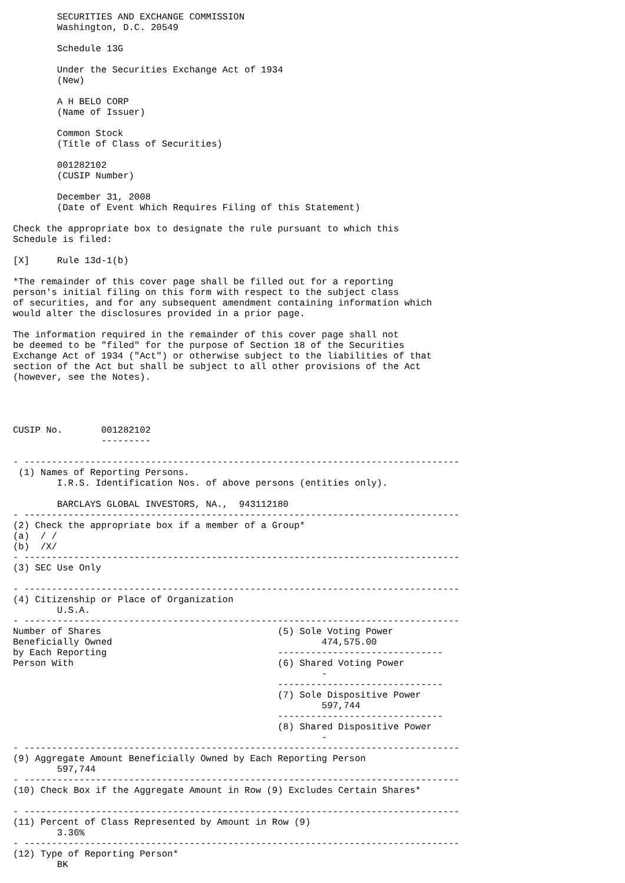SECURITIES AND EXCHANGE COMMISSION
        Washington, D.C. 20549

        Schedule 13G

        Under the Securities Exchange Act of 1934
        (New)

        A H BELO CORP
        (Name of Issuer)

        Common Stock
        (Title of Class of Securities)

        001282102
        (CUSIP Number)

        December 31, 2008
        (Date of Event Which Requires Filing of this Statement)

Check the appropriate box to designate the rule pursuant to which this
Schedule is filed:

[X]     Rule 13d-1(b)

*The remainder of this cover page shall be filled out for a reporting
person's initial filing on this form with respect to the subject class
of securities, and for any subsequent amendment containing information which
would alter the disclosures provided in a prior page.

The information required in the remainder of this cover page shall not
be deemed to be "filed" for the purpose of Section 18 of the Securities
Exchange Act of 1934 ("Act") or otherwise subject to the liabilities of that
section of the Act but shall be subject to all other provisions of the Act
(however, see the Notes).




CUSIP No.       001282102
                ---------

- -------------------------------------------------------------------------------
 (1) Names of Reporting Persons.
        I.R.S. Identification Nos. of above persons (entities only).

        BARCLAYS GLOBAL INVESTORS, NA.,  943112180
- -------------------------------------------------------------------------------
(2) Check the appropriate box if a member of a Group*
(a)  / /
(b)  /X/
- -------------------------------------------------------------------------------
(3) SEC Use Only

- -------------------------------------------------------------------------------
(4) Citizenship or Place of Organization
        U.S.A.
- -------------------------------------------------------------------------------
Number of Shares                                (5) Sole Voting Power
Beneficially Owned                                      474,575.00
by Each Reporting                               ------------------------------
Person With                                     (6) Shared Voting Power
                                                        -
                                                ------------------------------
                                                (7) Sole Dispositive Power
                                                        597,744
                                                ------------------------------
                                                (8) Shared Dispositive Power
                                                        -
- -------------------------------------------------------------------------------
(9) Aggregate Amount Beneficially Owned by Each Reporting Person
        597,744
- -------------------------------------------------------------------------------
(10) Check Box if the Aggregate Amount in Row (9) Excludes Certain Shares*

- -------------------------------------------------------------------------------
(11) Percent of Class Represented by Amount in Row (9)
        3.36%
- -------------------------------------------------------------------------------
(12) Type of Reporting Person*
        BK